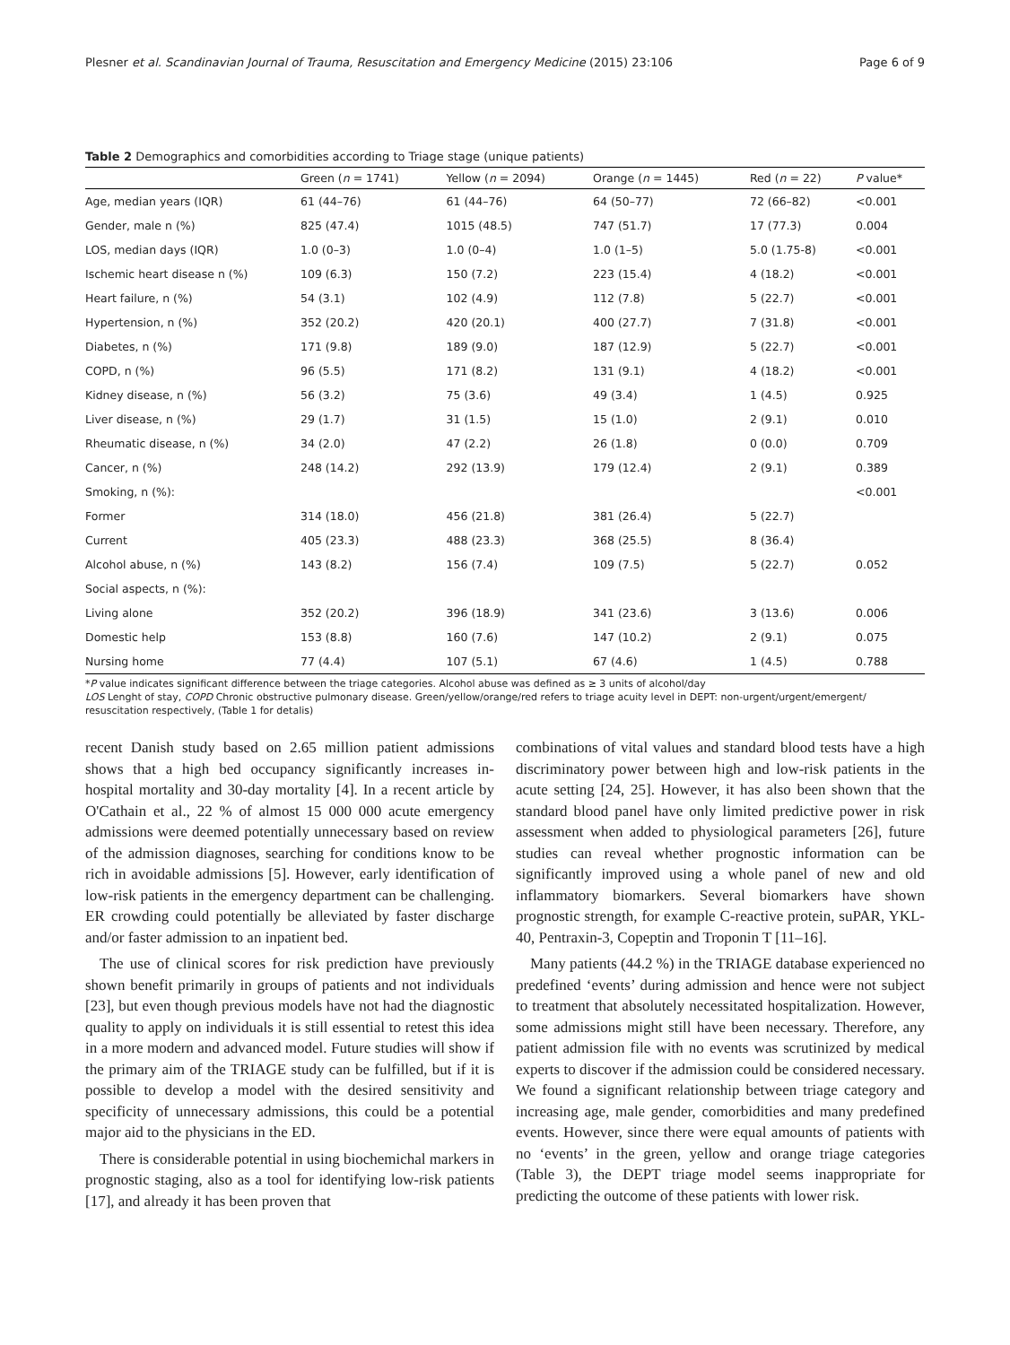Plesner et al. Scandinavian Journal of Trauma, Resuscitation and Emergency Medicine (2015) 23:106 Page 6 of 9
Table 2 Demographics and comorbidities according to Triage stage (unique patients)
| | Green ( n = 1741) | Yellow ( n = 2094) | Orange ( n = 1445) | Red ( n = 22) | P value* |
| --- | --- | --- | --- | --- | --- |
| Age, median years (IQR) | 61 (44–76) | 61 (44–76) | 64 (50–77) | 72 (66–82) | <0.001 |
| Gender, male n (%) | 825 (47.4) | 1015 (48.5) | 747 (51.7) | 17 (77.3) | 0.004 |
| LOS, median days (IQR) | 1.0 (0–3) | 1.0 (0–4) | 1.0 (1–5) | 5.0 (1.75-8) | <0.001 |
| Ischemic heart disease n (%) | 109 (6.3) | 150 (7.2) | 223 (15.4) | 4 (18.2) | <0.001 |
| Heart failure, n (%) | 54 (3.1) | 102 (4.9) | 112 (7.8) | 5 (22.7) | <0.001 |
| Hypertension, n (%) | 352 (20.2) | 420 (20.1) | 400 (27.7) | 7 (31.8) | <0.001 |
| Diabetes, n (%) | 171 (9.8) | 189 (9.0) | 187 (12.9) | 5 (22.7) | <0.001 |
| COPD, n (%) | 96 (5.5) | 171 (8.2) | 131 (9.1) | 4 (18.2) | <0.001 |
| Kidney disease, n (%) | 56 (3.2) | 75 (3.6) | 49 (3.4) | 1 (4.5) | 0.925 |
| Liver disease, n (%) | 29 (1.7) | 31 (1.5) | 15 (1.0) | 2 (9.1) | 0.010 |
| Rheumatic disease, n (%) | 34 (2.0) | 47 (2.2) | 26 (1.8) | 0 (0.0) | 0.709 |
| Cancer, n (%) | 248 (14.2) | 292 (13.9) | 179 (12.4) | 2 (9.1) | 0.389 |
| Smoking, n (%): | | | | | <0.001 |
| Former | 314 (18.0) | 456 (21.8) | 381 (26.4) | 5 (22.7) | |
| Current | 405 (23.3) | 488 (23.3) | 368 (25.5) | 8 (36.4) | |
| Alcohol abuse, n (%) | 143 (8.2) | 156 (7.4) | 109 (7.5) | 5 (22.7) | 0.052 |
| Social aspects, n (%): | | | | | |
| Living alone | 352 (20.2) | 396 (18.9) | 341 (23.6) | 3 (13.6) | 0.006 |
| Domestic help | 153 (8.8) | 160 (7.6) | 147 (10.2) | 2 (9.1) | 0.075 |
| Nursing home | 77 (4.4) | 107 (5.1) | 67 (4.6) | 1 (4.5) | 0.788 |
*P value indicates significant difference between the triage categories. Alcohol abuse was defined as ≥ 3 units of alcohol/day
LOS Lenght of stay, COPD Chronic obstructive pulmonary disease. Green/yellow/orange/red refers to triage acuity level in DEPT: non-urgent/urgent/emergent/ resuscitation respectively, (Table 1 for detalis)
recent Danish study based on 2.65 million patient admissions shows that a high bed occupancy significantly increases in-hospital mortality and 30-day mortality [4]. In a recent article by O'Cathain et al., 22 % of almost 15 000 000 acute emergency admissions were deemed potentially unnecessary based on review of the admission diagnoses, searching for conditions know to be rich in avoidable admissions [5]. However, early identification of low-risk patients in the emergency department can be challenging. ER crowding could potentially be alleviated by faster discharge and/or faster admission to an inpatient bed.
The use of clinical scores for risk prediction have previously shown benefit primarily in groups of patients and not individuals [23], but even though previous models have not had the diagnostic quality to apply on individuals it is still essential to retest this idea in a more modern and advanced model. Future studies will show if the primary aim of the TRIAGE study can be fulfilled, but if it is possible to develop a model with the desired sensitivity and specificity of unnecessary admissions, this could be a potential major aid to the physicians in the ED.
There is considerable potential in using biochemichal markers in prognostic staging, also as a tool for identifying low-risk patients [17], and already it has been proven that
combinations of vital values and standard blood tests have a high discriminatory power between high and low-risk patients in the acute setting [24, 25]. However, it has also been shown that the standard blood panel have only limited predictive power in risk assessment when added to physiological parameters [26], future studies can reveal whether prognostic information can be significantly improved using a whole panel of new and old inflammatory biomarkers. Several biomarkers have shown prognostic strength, for example C-reactive protein, suPAR, YKL-40, Pentraxin-3, Copeptin and Troponin T [11–16].
Many patients (44.2 %) in the TRIAGE database experienced no predefined ‘events’ during admission and hence were not subject to treatment that absolutely necessitated hospitalization. However, some admissions might still have been necessary. Therefore, any patient admission file with no events was scrutinized by medical experts to discover if the admission could be considered necessary. We found a significant relationship between triage category and increasing age, male gender, comorbidities and many predefined events. However, since there were equal amounts of patients with no ‘events’ in the green, yellow and orange triage categories (Table 3), the DEPT triage model seems inappropriate for predicting the outcome of these patients with lower risk.